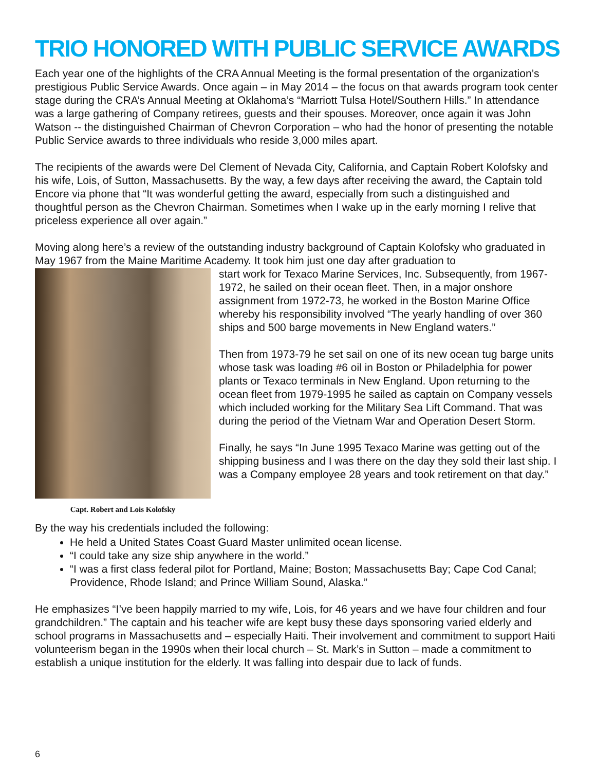TRIO HONORED WITH PUBLIC SERVICE AWARDS
Each year one of the highlights of the CRA Annual Meeting is the formal presentation of the organization’s prestigious Public Service Awards. Once again – in May 2014 – the focus on that awards program took center stage during the CRA’s Annual Meeting at Oklahoma’s “Marriott Tulsa Hotel/Southern Hills.” In attendance was a large gathering of Company retirees, guests and their spouses. Moreover, once again it was John Watson -- the distinguished Chairman of Chevron Corporation – who had the honor of presenting the notable Public Service awards to three individuals who reside 3,000 miles apart.
The recipients of the awards were Del Clement of Nevada City, California, and Captain Robert Kolofsky and his wife, Lois, of Sutton, Massachusetts. By the way, a few days after receiving the award, the Captain told Encore via phone that “It was wonderful getting the award, especially from such a distinguished and thoughtful person as the Chevron Chairman. Sometimes when I wake up in the early morning I relive that priceless experience all over again.”
Moving along here’s a review of the outstanding industry background of Captain Kolofsky who graduated in May 1967 from the Maine Maritime Academy. It took him just one day after graduation to
Capt. Robert and Lois Kolofsky
start work for Texaco Marine Services, Inc. Subsequently, from 1967-1972, he sailed on their ocean fleet. Then, in a major onshore assignment from 1972-73, he worked in the Boston Marine Office whereby his responsibility involved “The yearly handling of over 360 ships and 500 barge movements in New England waters.”
Then from 1973-79 he set sail on one of its new ocean tug barge units whose task was loading #6 oil in Boston or Philadelphia for power plants or Texaco terminals in New England. Upon returning to the ocean fleet from 1979-1995 he sailed as captain on Company vessels which included working for the Military Sea Lift Command. That was during the period of the Vietnam War and Operation Desert Storm.
Finally, he says “In June 1995 Texaco Marine was getting out of the shipping business and I was there on the day they sold their last ship. I was a Company employee 28 years and took retirement on that day.”
By the way his credentials included the following:
He held a United States Coast Guard Master unlimited ocean license.
“I could take any size ship anywhere in the world.”
“I was a first class federal pilot for Portland, Maine; Boston; Massachusetts Bay; Cape Cod Canal; Providence, Rhode Island; and Prince William Sound, Alaska.”
He emphasizes “I’ve been happily married to my wife, Lois, for 46 years and we have four children and four grandchildren.” The captain and his teacher wife are kept busy these days sponsoring varied elderly and school programs in Massachusetts and – especially Haiti. Their involvement and commitment to support Haiti volunteerism began in the 1990s when their local church – St. Mark’s in Sutton – made a commitment to establish a unique institution for the elderly. It was falling into despair due to lack of funds.
6